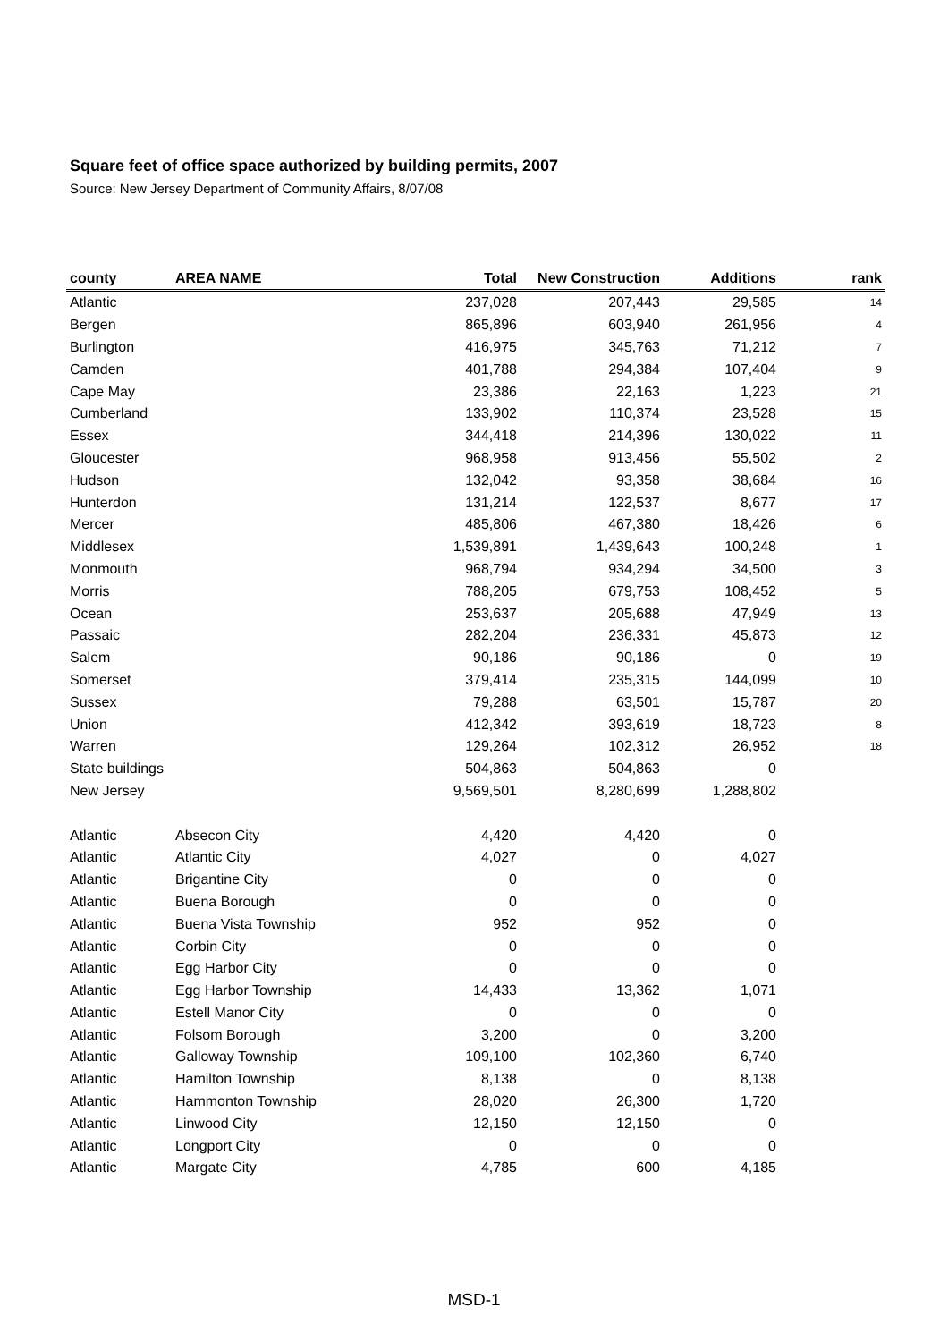Square feet of office space authorized by building permits, 2007
Source: New Jersey Department of Community Affairs, 8/07/08
| county | AREA NAME | Total | New Construction | Additions | rank |
| --- | --- | --- | --- | --- | --- |
| Atlantic | | 237,028 | 207,443 | 29,585 | 14 |
| Bergen | | 865,896 | 603,940 | 261,956 | 4 |
| Burlington | | 416,975 | 345,763 | 71,212 | 7 |
| Camden | | 401,788 | 294,384 | 107,404 | 9 |
| Cape May | | 23,386 | 22,163 | 1,223 | 21 |
| Cumberland | | 133,902 | 110,374 | 23,528 | 15 |
| Essex | | 344,418 | 214,396 | 130,022 | 11 |
| Gloucester | | 968,958 | 913,456 | 55,502 | 2 |
| Hudson | | 132,042 | 93,358 | 38,684 | 16 |
| Hunterdon | | 131,214 | 122,537 | 8,677 | 17 |
| Mercer | | 485,806 | 467,380 | 18,426 | 6 |
| Middlesex | | 1,539,891 | 1,439,643 | 100,248 | 1 |
| Monmouth | | 968,794 | 934,294 | 34,500 | 3 |
| Morris | | 788,205 | 679,753 | 108,452 | 5 |
| Ocean | | 253,637 | 205,688 | 47,949 | 13 |
| Passaic | | 282,204 | 236,331 | 45,873 | 12 |
| Salem | | 90,186 | 90,186 | 0 | 19 |
| Somerset | | 379,414 | 235,315 | 144,099 | 10 |
| Sussex | | 79,288 | 63,501 | 15,787 | 20 |
| Union | | 412,342 | 393,619 | 18,723 | 8 |
| Warren | | 129,264 | 102,312 | 26,952 | 18 |
| State buildings | | 504,863 | 504,863 | 0 | |
| New Jersey | | 9,569,501 | 8,280,699 | 1,288,802 | |
| Atlantic | Absecon City | 4,420 | 4,420 | 0 | |
| Atlantic | Atlantic City | 4,027 | 0 | 4,027 | |
| Atlantic | Brigantine City | 0 | 0 | 0 | |
| Atlantic | Buena Borough | 0 | 0 | 0 | |
| Atlantic | Buena Vista Township | 952 | 952 | 0 | |
| Atlantic | Corbin City | 0 | 0 | 0 | |
| Atlantic | Egg Harbor City | 0 | 0 | 0 | |
| Atlantic | Egg Harbor Township | 14,433 | 13,362 | 1,071 | |
| Atlantic | Estell Manor City | 0 | 0 | 0 | |
| Atlantic | Folsom Borough | 3,200 | 0 | 3,200 | |
| Atlantic | Galloway Township | 109,100 | 102,360 | 6,740 | |
| Atlantic | Hamilton Township | 8,138 | 0 | 8,138 | |
| Atlantic | Hammonton Township | 28,020 | 26,300 | 1,720 | |
| Atlantic | Linwood City | 12,150 | 12,150 | 0 | |
| Atlantic | Longport City | 0 | 0 | 0 | |
| Atlantic | Margate City | 4,785 | 600 | 4,185 | |
MSD-1